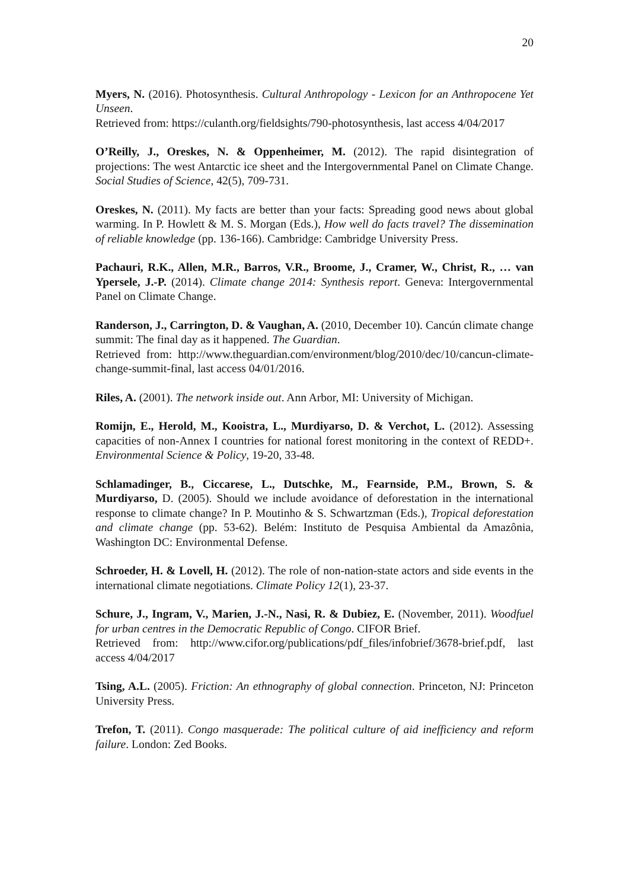20
Myers, N. (2016). Photosynthesis. Cultural Anthropology - Lexicon for an Anthropocene Yet Unseen.
Retrieved from: https://culanth.org/fieldsights/790-photosynthesis, last access 4/04/2017
O’Reilly, J., Oreskes, N. & Oppenheimer, M. (2012). The rapid disintegration of projections: The west Antarctic ice sheet and the Intergovernmental Panel on Climate Change. Social Studies of Science, 42(5), 709-731.
Oreskes, N. (2011). My facts are better than your facts: Spreading good news about global warming. In P. Howlett & M. S. Morgan (Eds.), How well do facts travel? The dissemination of reliable knowledge (pp. 136-166). Cambridge: Cambridge University Press.
Pachauri, R.K., Allen, M.R., Barros, V.R., Broome, J., Cramer, W., Christ, R., … van Ypersele, J.-P. (2014). Climate change 2014: Synthesis report. Geneva: Intergovernmental Panel on Climate Change.
Randerson, J., Carrington, D. & Vaughan, A. (2010, December 10). Cancún climate change summit: The final day as it happened. The Guardian.
Retrieved from: http://www.theguardian.com/environment/blog/2010/dec/10/cancun-climate-change-summit-final, last access 04/01/2016.
Riles, A. (2001). The network inside out. Ann Arbor, MI: University of Michigan.
Romijn, E., Herold, M., Kooistra, L., Murdiyarso, D. & Verchot, L. (2012). Assessing capacities of non-Annex I countries for national forest monitoring in the context of REDD+. Environmental Science & Policy, 19-20, 33-48.
Schlamadinger, B., Ciccarese, L., Dutschke, M., Fearnside, P.M., Brown, S. & Murdiyarso, D. (2005). Should we include avoidance of deforestation in the international response to climate change? In P. Moutinho & S. Schwartzman (Eds.), Tropical deforestation and climate change (pp. 53-62). Belém: Instituto de Pesquisa Ambiental da Amazônia, Washington DC: Environmental Defense.
Schroeder, H. & Lovell, H. (2012). The role of non-nation-state actors and side events in the international climate negotiations. Climate Policy 12(1), 23-37.
Schure, J., Ingram, V., Marien, J.-N., Nasi, R. & Dubiez, E. (November, 2011). Woodfuel for urban centres in the Democratic Republic of Congo. CIFOR Brief.
Retrieved from: http://www.cifor.org/publications/pdf_files/infobrief/3678-brief.pdf, last access 4/04/2017
Tsing, A.L. (2005). Friction: An ethnography of global connection. Princeton, NJ: Princeton University Press.
Trefon, T. (2011). Congo masquerade: The political culture of aid inefficiency and reform failure. London: Zed Books.